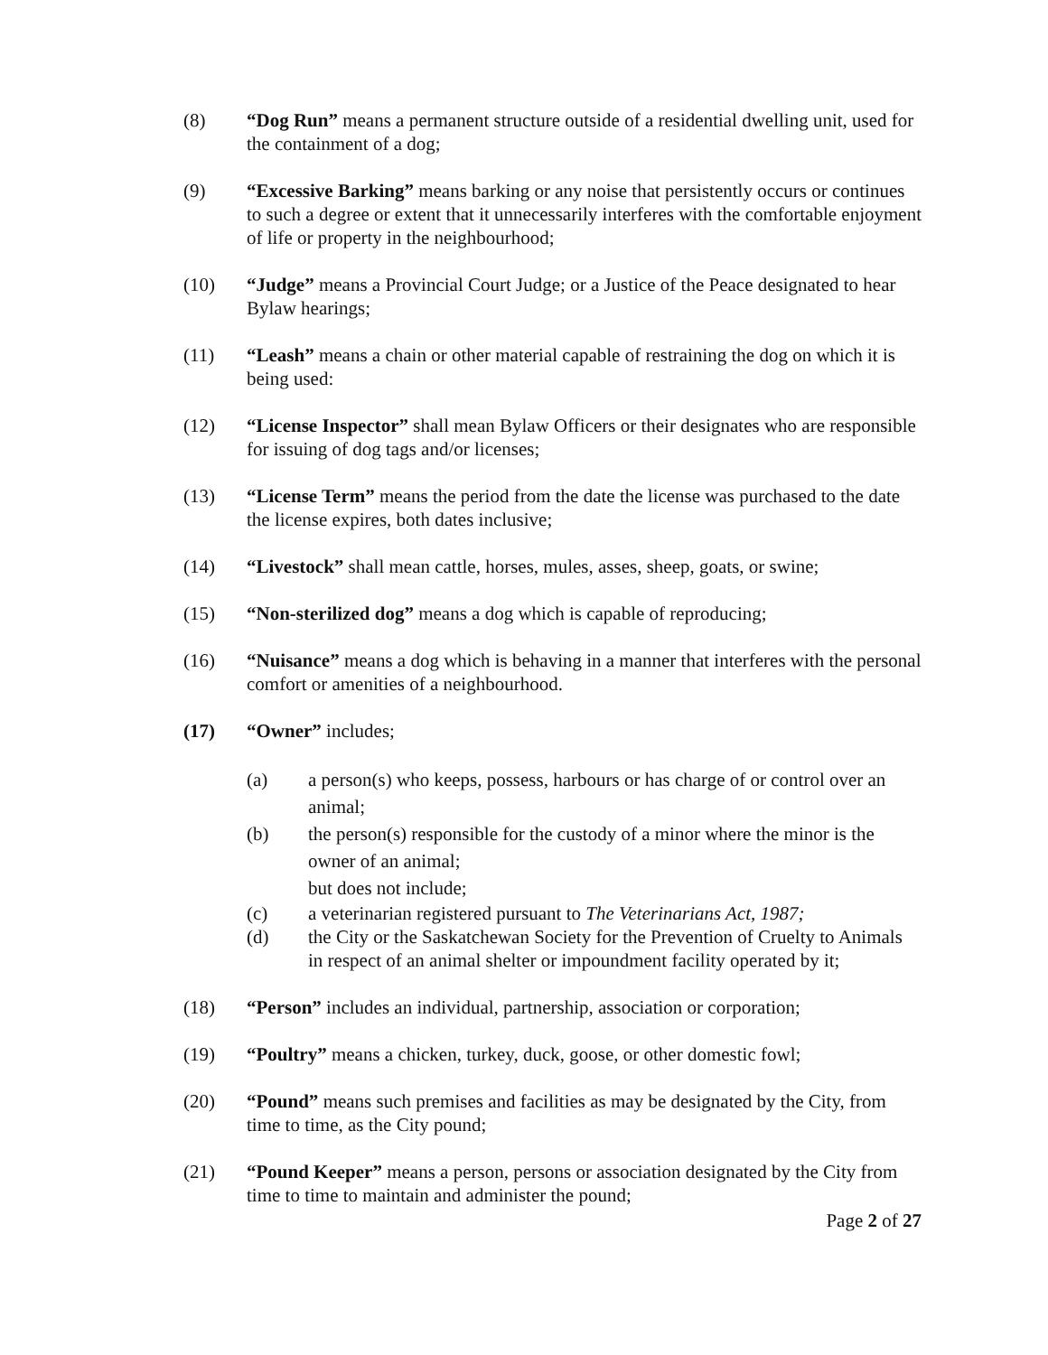(8) “Dog Run” means a permanent structure outside of a residential dwelling unit, used for the containment of a dog;
(9) “Excessive Barking” means barking or any noise that persistently occurs or continues to such a degree or extent that it unnecessarily interferes with the comfortable enjoyment of life or property in the neighbourhood;
(10) “Judge” means a Provincial Court Judge; or a Justice of the Peace designated to hear Bylaw hearings;
(11) “Leash” means a chain or other material capable of restraining the dog on which it is being used:
(12) “License Inspector” shall mean Bylaw Officers or their designates who are responsible for issuing of dog tags and/or licenses;
(13) “License Term” means the period from the date the license was purchased to the date the license expires, both dates inclusive;
(14) “Livestock” shall mean cattle, horses, mules, asses, sheep, goats, or swine;
(15) “Non-sterilized dog” means a dog which is capable of reproducing;
(16) “Nuisance” means a dog which is behaving in a manner that interferes with the personal comfort or amenities of a neighbourhood.
(17) “Owner” includes;
(a) a person(s) who keeps, possess, harbours or has charge of or control over an animal;
(b) the person(s) responsible for the custody of a minor where the minor is the owner of an animal;
but does not include;
(c) a veterinarian registered pursuant to The Veterinarians Act, 1987;
(d) the City or the Saskatchewan Society for the Prevention of Cruelty to Animals in respect of an animal shelter or impoundment facility operated by it;
(18) “Person” includes an individual, partnership, association or corporation;
(19) “Poultry” means a chicken, turkey, duck, goose, or other domestic fowl;
(20) “Pound” means such premises and facilities as may be designated by the City, from time to time, as the City pound;
(21) “Pound Keeper” means a person, persons or association designated by the City from time to time to maintain and administer the pound;
Page 2 of 27